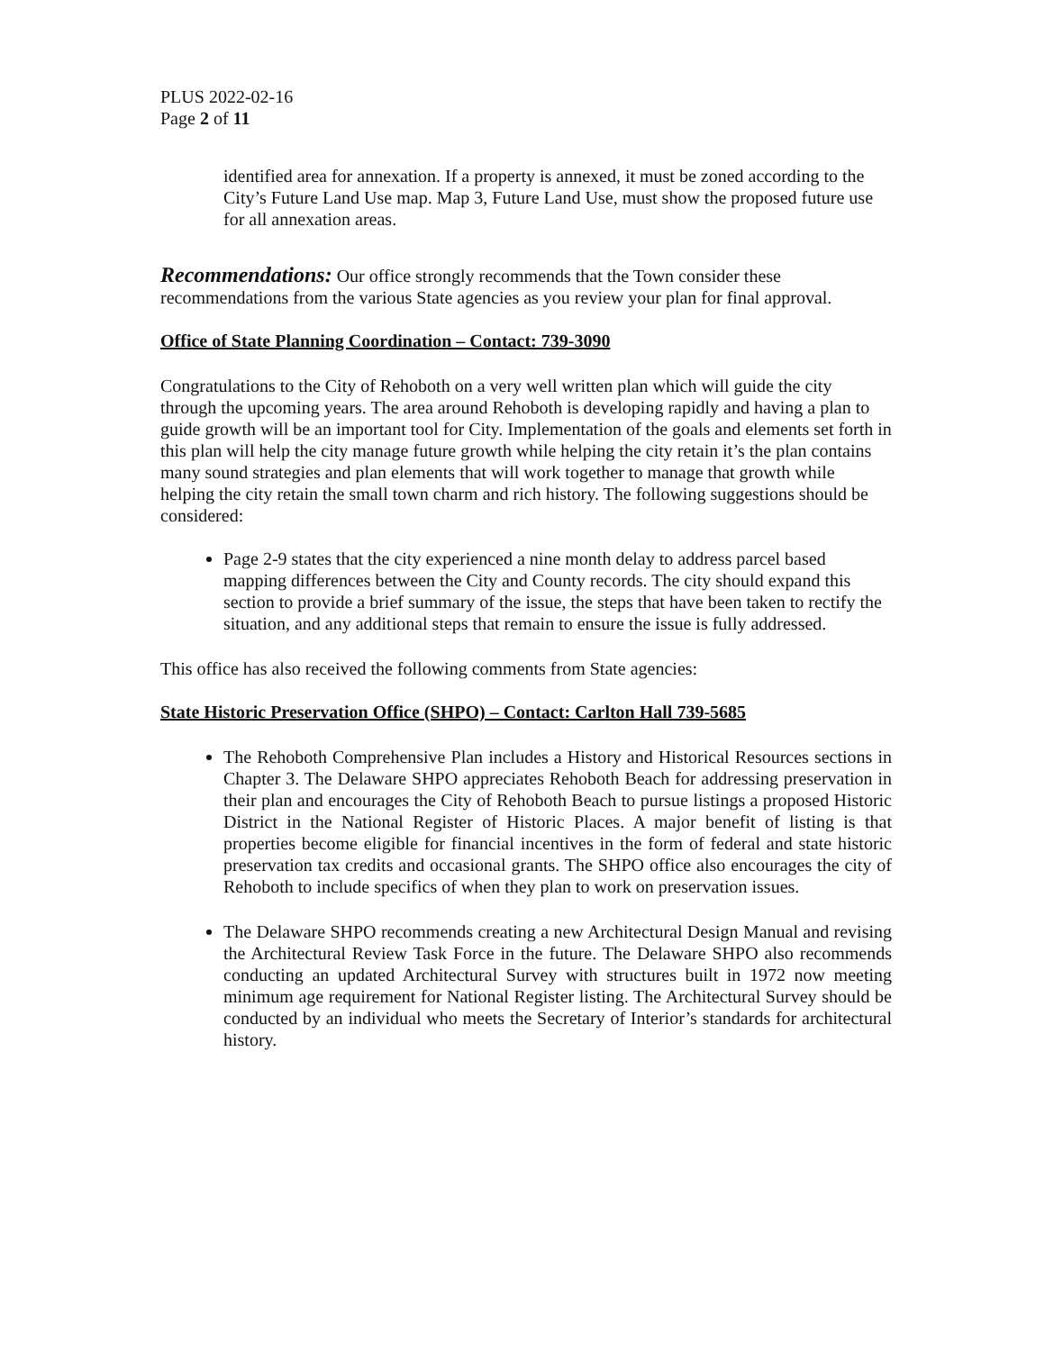PLUS 2022-02-16
Page 2 of 11
identified area for annexation. If a property is annexed, it must be zoned according to the City’s Future Land Use map. Map 3, Future Land Use, must show the proposed future use for all annexation areas.
Recommendations: Our office strongly recommends that the Town consider these recommendations from the various State agencies as you review your plan for final approval.
Office of State Planning Coordination – Contact: 739-3090
Congratulations to the City of Rehoboth on a very well written plan which will guide the city through the upcoming years. The area around Rehoboth is developing rapidly and having a plan to guide growth will be an important tool for City. Implementation of the goals and elements set forth in this plan will help the city manage future growth while helping the city retain it’s the plan contains many sound strategies and plan elements that will work together to manage that growth while helping the city retain the small town charm and rich history. The following suggestions should be considered:
Page 2-9 states that the city experienced a nine month delay to address parcel based mapping differences between the City and County records. The city should expand this section to provide a brief summary of the issue, the steps that have been taken to rectify the situation, and any additional steps that remain to ensure the issue is fully addressed.
This office has also received the following comments from State agencies:
State Historic Preservation Office (SHPO) – Contact: Carlton Hall 739-5685
The Rehoboth Comprehensive Plan includes a History and Historical Resources sections in Chapter 3. The Delaware SHPO appreciates Rehoboth Beach for addressing preservation in their plan and encourages the City of Rehoboth Beach to pursue listings a proposed Historic District in the National Register of Historic Places. A major benefit of listing is that properties become eligible for financial incentives in the form of federal and state historic preservation tax credits and occasional grants. The SHPO office also encourages the city of Rehoboth to include specifics of when they plan to work on preservation issues.
The Delaware SHPO recommends creating a new Architectural Design Manual and revising the Architectural Review Task Force in the future. The Delaware SHPO also recommends conducting an updated Architectural Survey with structures built in 1972 now meeting minimum age requirement for National Register listing. The Architectural Survey should be conducted by an individual who meets the Secretary of Interior’s standards for architectural history.